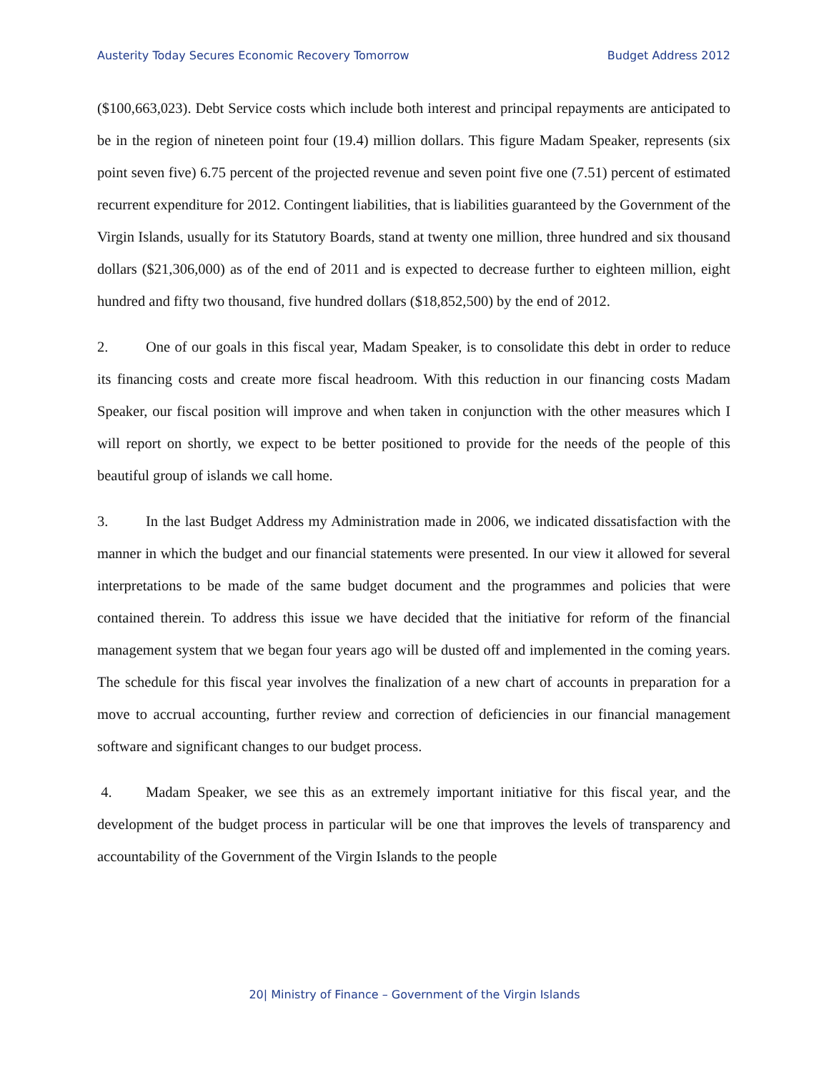Austerity Today Secures Economic Recovery Tomorrow Budget Address 2012
($100,663,023). Debt Service costs which include both interest and principal repayments are anticipated to be in the region of nineteen point four (19.4) million dollars. This figure Madam Speaker, represents (six point seven five) 6.75 percent of the projected revenue and seven point five one (7.51) percent of estimated recurrent expenditure for 2012. Contingent liabilities, that is liabilities guaranteed by the Government of the Virgin Islands, usually for its Statutory Boards, stand at twenty one million, three hundred and six thousand dollars ($21,306,000) as of the end of 2011 and is expected to decrease further to eighteen million, eight hundred and fifty two thousand, five hundred dollars ($18,852,500) by the end of 2012.
2. One of our goals in this fiscal year, Madam Speaker, is to consolidate this debt in order to reduce its financing costs and create more fiscal headroom. With this reduction in our financing costs Madam Speaker, our fiscal position will improve and when taken in conjunction with the other measures which I will report on shortly, we expect to be better positioned to provide for the needs of the people of this beautiful group of islands we call home.
3. In the last Budget Address my Administration made in 2006, we indicated dissatisfaction with the manner in which the budget and our financial statements were presented. In our view it allowed for several interpretations to be made of the same budget document and the programmes and policies that were contained therein. To address this issue we have decided that the initiative for reform of the financial management system that we began four years ago will be dusted off and implemented in the coming years. The schedule for this fiscal year involves the finalization of a new chart of accounts in preparation for a move to accrual accounting, further review and correction of deficiencies in our financial management software and significant changes to our budget process.
4. Madam Speaker, we see this as an extremely important initiative for this fiscal year, and the development of the budget process in particular will be one that improves the levels of transparency and accountability of the Government of the Virgin Islands to the people
20| Ministry of Finance – Government of the Virgin Islands